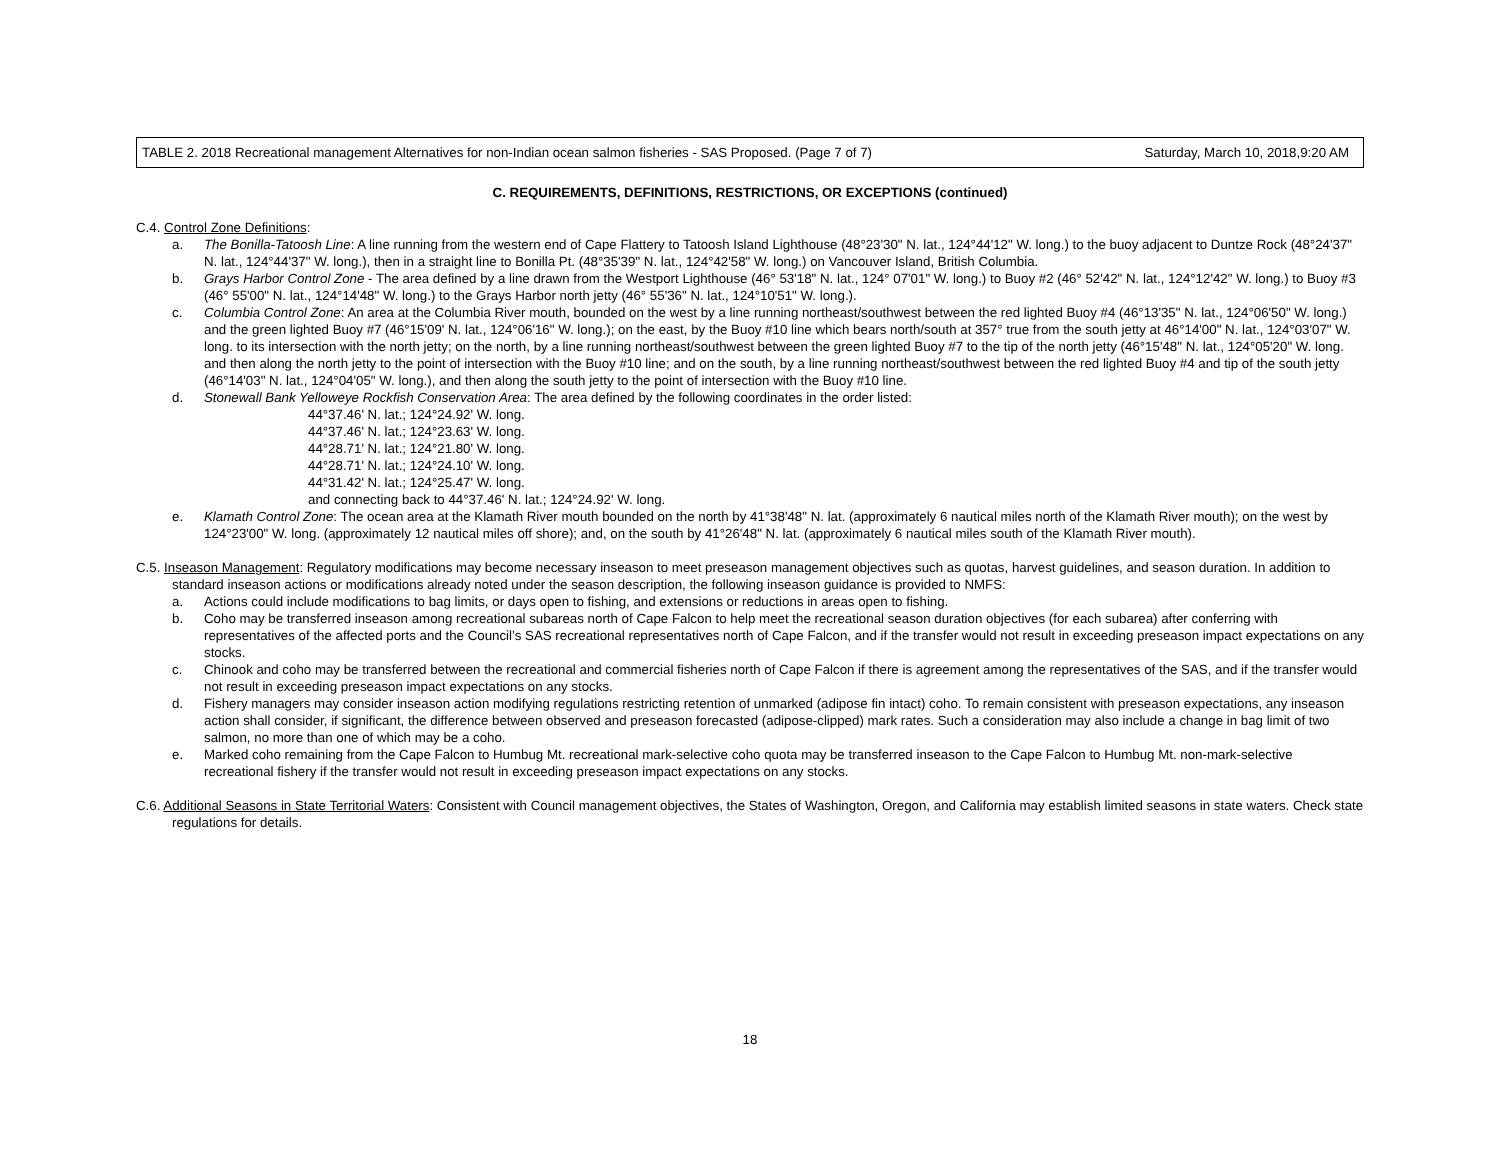TABLE 2. 2018 Recreational management Alternatives for non-Indian ocean salmon fisheries - SAS Proposed. (Page 7 of 7) Saturday, March 10, 2018,9:20 AM
C. REQUIREMENTS, DEFINITIONS, RESTRICTIONS, OR EXCEPTIONS (continued)
C.4. Control Zone Definitions:
a. The Bonilla-Tatoosh Line: A line running from the western end of Cape Flattery to Tatoosh Island Lighthouse (48°23'30" N. lat., 124°44'12" W. long.) to the buoy adjacent to Duntze Rock (48°24'37" N. lat., 124°44'37" W. long.), then in a straight line to Bonilla Pt. (48°35'39" N. lat., 124°42'58" W. long.) on Vancouver Island, British Columbia.
b. Grays Harbor Control Zone - The area defined by a line drawn from the Westport Lighthouse (46° 53'18" N. lat., 124° 07'01" W. long.) to Buoy #2 (46° 52'42" N. lat., 124°12'42" W. long.) to Buoy #3 (46° 55'00" N. lat., 124°14'48" W. long.) to the Grays Harbor north jetty (46° 55'36" N. lat., 124°10'51" W. long.).
c. Columbia Control Zone: An area at the Columbia River mouth, bounded on the west by a line running northeast/southwest between the red lighted Buoy #4 (46°13'35" N. lat., 124°06'50" W. long.) and the green lighted Buoy #7 (46°15'09' N. lat., 124°06'16" W. long.); on the east, by the Buoy #10 line which bears north/south at 357° true from the south jetty at 46°14'00" N. lat., 124°03'07" W. long. to its intersection with the north jetty; on the north, by a line running northeast/southwest between the green lighted Buoy #7 to the tip of the north jetty (46°15'48" N. lat., 124°05'20" W. long. and then along the north jetty to the point of intersection with the Buoy #10 line; and on the south, by a line running northeast/southwest between the red lighted Buoy #4 and tip of the south jetty (46°14'03" N. lat., 124°04'05" W. long.), and then along the south jetty to the point of intersection with the Buoy #10 line.
d. Stonewall Bank Yelloweye Rockfish Conservation Area: The area defined by the following coordinates in the order listed:
44°37.46' N. lat.; 124°24.92' W. long.
44°37.46' N. lat.; 124°23.63' W. long.
44°28.71' N. lat.; 124°21.80' W. long.
44°28.71' N. lat.; 124°24.10' W. long.
44°31.42' N. lat.; 124°25.47' W. long.
and connecting back to 44°37.46' N. lat.; 124°24.92' W. long.
e. Klamath Control Zone: The ocean area at the Klamath River mouth bounded on the north by 41°38'48" N. lat. (approximately 6 nautical miles north of the Klamath River mouth); on the west by 124°23'00" W. long. (approximately 12 nautical miles off shore); and, on the south by 41°26'48" N. lat. (approximately 6 nautical miles south of the Klamath River mouth).
C.5. Inseason Management: Regulatory modifications may become necessary inseason to meet preseason management objectives such as quotas, harvest guidelines, and season duration. In addition to standard inseason actions or modifications already noted under the season description, the following inseason guidance is provided to NMFS:
a. Actions could include modifications to bag limits, or days open to fishing, and extensions or reductions in areas open to fishing.
b. Coho may be transferred inseason among recreational subareas north of Cape Falcon to help meet the recreational season duration objectives (for each subarea) after conferring with representatives of the affected ports and the Council’s SAS recreational representatives north of Cape Falcon, and if the transfer would not result in exceeding preseason impact expectations on any stocks.
c. Chinook and coho may be transferred between the recreational and commercial fisheries north of Cape Falcon if there is agreement among the representatives of the SAS, and if the transfer would not result in exceeding preseason impact expectations on any stocks.
d. Fishery managers may consider inseason action modifying regulations restricting retention of unmarked (adipose fin intact) coho. To remain consistent with preseason expectations, any inseason action shall consider, if significant, the difference between observed and preseason forecasted (adipose-clipped) mark rates. Such a consideration may also include a change in bag limit of two salmon, no more than one of which may be a coho.
e. Marked coho remaining from the Cape Falcon to Humbug Mt. recreational mark-selective coho quota may be transferred inseason to the Cape Falcon to Humbug Mt. non-mark-selective recreational fishery if the transfer would not result in exceeding preseason impact expectations on any stocks.
C.6. Additional Seasons in State Territorial Waters: Consistent with Council management objectives, the States of Washington, Oregon, and California may establish limited seasons in state waters. Check state regulations for details.
18